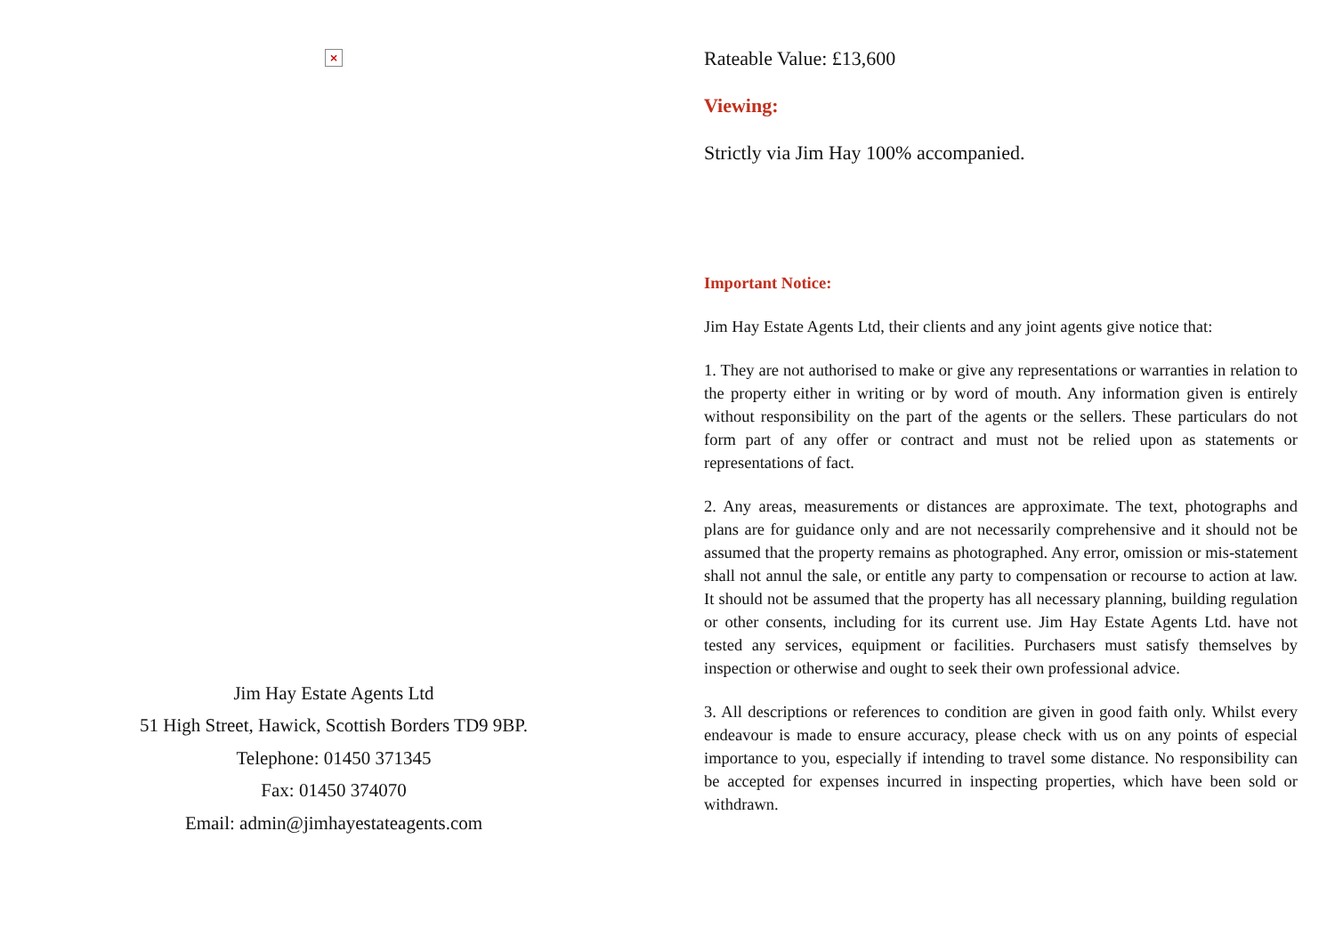×
Jim Hay Estate Agents Ltd
51 High Street, Hawick, Scottish Borders TD9 9BP.
Telephone: 01450 371345
Fax: 01450 374070
Email: admin@jimhayestateagents.com
Rateable Value: £13,600
Viewing:
Strictly via Jim Hay 100% accompanied.
Important Notice:
Jim Hay Estate Agents Ltd, their clients and any joint agents give notice that:
1. They are not authorised to make or give any representations or warranties in relation to the property either in writing or by word of mouth. Any information given is entirely without responsibility on the part of the agents or the sellers. These particulars do not form part of any offer or contract and must not be relied upon as statements or representations of fact.
2. Any areas, measurements or distances are approximate. The text, photographs and plans are for guidance only and are not necessarily comprehensive and it should not be assumed that the property remains as photographed. Any error, omission or mis-statement shall not annul the sale, or entitle any party to compensation or recourse to action at law. It should not be assumed that the property has all necessary planning, building regulation or other consents, including for its current use. Jim Hay Estate Agents Ltd. have not tested any services, equipment or facilities. Purchasers must satisfy themselves by inspection or otherwise and ought to seek their own professional advice.
3. All descriptions or references to condition are given in good faith only. Whilst every endeavour is made to ensure accuracy, please check with us on any points of especial importance to you, especially if intending to travel some distance. No responsibility can be accepted for expenses incurred in inspecting properties, which have been sold or withdrawn.